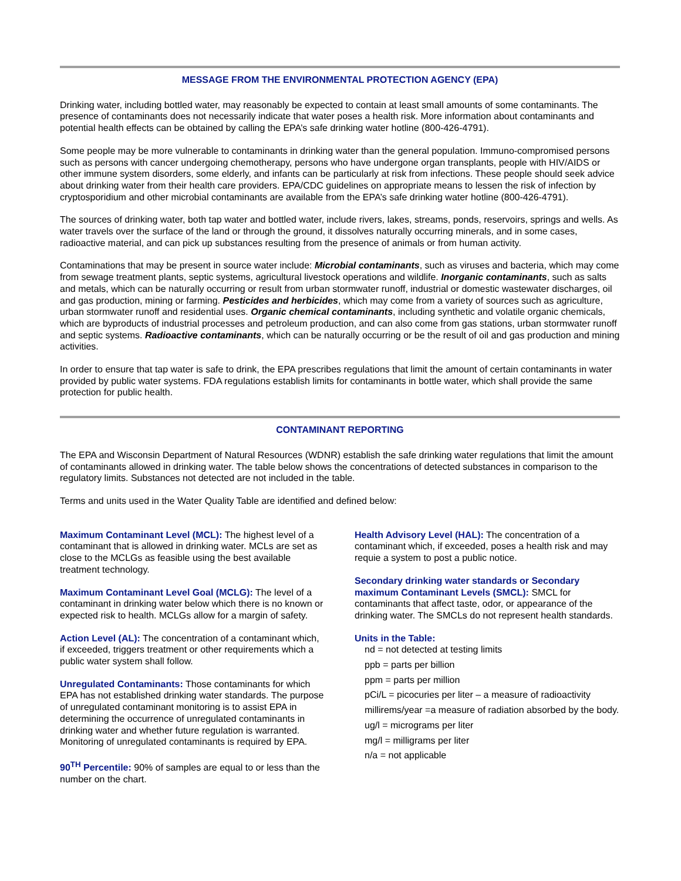MESSAGE FROM THE ENVIRONMENTAL PROTECTION AGENCY (EPA)
Drinking water, including bottled water, may reasonably be expected to contain at least small amounts of some contaminants. The presence of contaminants does not necessarily indicate that water poses a health risk. More information about contaminants and potential health effects can be obtained by calling the EPA’s safe drinking water hotline (800-426-4791).
Some people may be more vulnerable to contaminants in drinking water than the general population. Immuno-compromised persons such as persons with cancer undergoing chemotherapy, persons who have undergone organ transplants, people with HIV/AIDS or other immune system disorders, some elderly, and infants can be particularly at risk from infections. These people should seek advice about drinking water from their health care providers. EPA/CDC guidelines on appropriate means to lessen the risk of infection by cryptosporidium and other microbial contaminants are available from the EPA’s safe drinking water hotline (800-426-4791).
The sources of drinking water, both tap water and bottled water, include rivers, lakes, streams, ponds, reservoirs, springs and wells. As water travels over the surface of the land or through the ground, it dissolves naturally occurring minerals, and in some cases, radioactive material, and can pick up substances resulting from the presence of animals or from human activity.
Contaminations that may be present in source water include: Microbial contaminants, such as viruses and bacteria, which may come from sewage treatment plants, septic systems, agricultural livestock operations and wildlife. Inorganic contaminants, such as salts and metals, which can be naturally occurring or result from urban stormwater runoff, industrial or domestic wastewater discharges, oil and gas production, mining or farming. Pesticides and herbicides, which may come from a variety of sources such as agriculture, urban stormwater runoff and residential uses. Organic chemical contaminants, including synthetic and volatile organic chemicals, which are byproducts of industrial processes and petroleum production, and can also come from gas stations, urban stormwater runoff and septic systems. Radioactive contaminants, which can be naturally occurring or be the result of oil and gas production and mining activities.
In order to ensure that tap water is safe to drink, the EPA prescribes regulations that limit the amount of certain contaminants in water provided by public water systems. FDA regulations establish limits for contaminants in bottle water, which shall provide the same protection for public health.
CONTAMINANT REPORTING
The EPA and Wisconsin Department of Natural Resources (WDNR) establish the safe drinking water regulations that limit the amount of contaminants allowed in drinking water. The table below shows the concentrations of detected substances in comparison to the regulatory limits. Substances not detected are not included in the table.
Terms and units used in the Water Quality Table are identified and defined below:
Maximum Contaminant Level (MCL): The highest level of a contaminant that is allowed in drinking water. MCLs are set as close to the MCLGs as feasible using the best available treatment technology.
Maximum Contaminant Level Goal (MCLG): The level of a contaminant in drinking water below which there is no known or expected risk to health. MCLGs allow for a margin of safety.
Action Level (AL): The concentration of a contaminant which, if exceeded, triggers treatment or other requirements which a public water system shall follow.
Unregulated Contaminants: Those contaminants for which EPA has not established drinking water standards. The purpose of unregulated contaminant monitoring is to assist EPA in determining the occurrence of unregulated contaminants in drinking water and whether future regulation is warranted. Monitoring of unregulated contaminants is required by EPA.
90<sup>TH</sup> Percentile: 90% of samples are equal to or less than the number on the chart.
Health Advisory Level (HAL): The concentration of a contaminant which, if exceeded, poses a health risk and may requie a system to post a public notice.
Secondary drinking water standards or Secondary maximum Contaminant Levels (SMCL): SMCL for contaminants that affect taste, odor, or appearance of the drinking water. The SMCLs do not represent health standards.
Units in the Table:
nd = not detected at testing limits
ppb = parts per billion
ppm = parts per million
pCi/L = picocuries per liter – a measure of radioactivity
millirems/year =a measure of radiation absorbed by the body.
ug/l = micrograms per liter
mg/l = milligrams per liter
n/a = not applicable